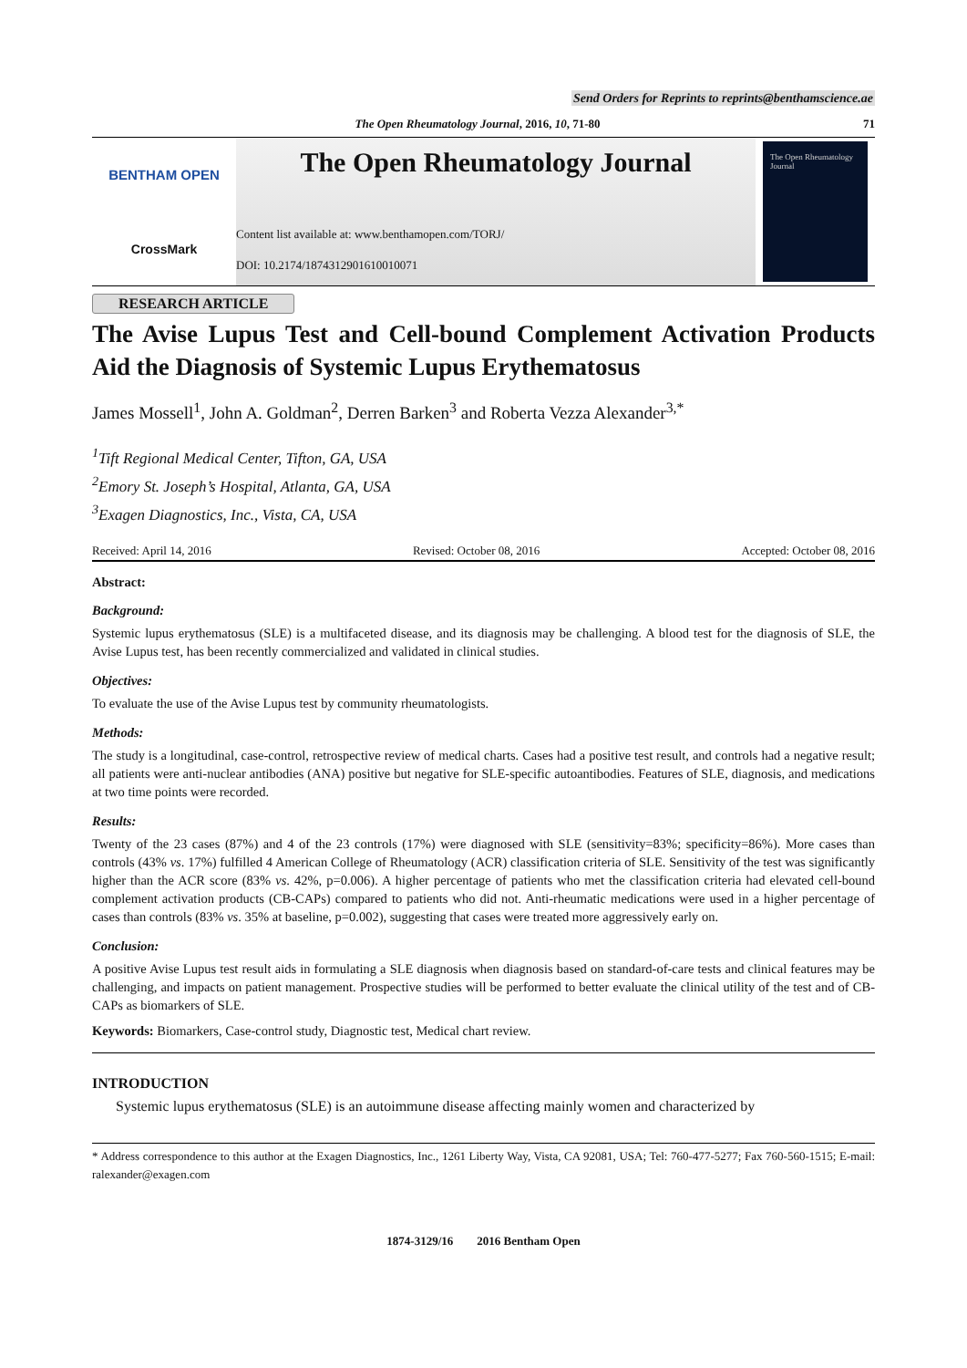Send Orders for Reprints to reprints@benthamscience.ae
The Open Rheumatology Journal, 2016, 10, 71-80 71
BENTHAM OPEN
CrossMark
The Open Rheumatology Journal
Content list available at: www.benthamopen.com/TORJ/
DOI: 10.2174/1874312901610010071
The Open Rheumatology Journal
RESEARCH ARTICLE
The Avise Lupus Test and Cell-bound Complement Activation Products Aid the Diagnosis of Systemic Lupus Erythematosus
James Mossell<sup>1</sup>, John A. Goldman<sup>2</sup>, Derren Barken<sup>3</sup> and Roberta Vezza Alexander<sup>3,*</sup>
<sup>1</sup> Tift Regional Medical Center, Tifton, GA, USA
<sup>2</sup> Emory St. Joseph’s Hospital, Atlanta, GA, USA
<sup>3</sup> Exagen Diagnostics, Inc., Vista, CA, USA
Received: April 14, 2016 Revised: October 08, 2016 Accepted: October 08, 2016
Abstract:
Background:
Systemic lupus erythematosus (SLE) is a multifaceted disease, and its diagnosis may be challenging. A blood test for the diagnosis of SLE, the Avise Lupus test, has been recently commercialized and validated in clinical studies.
Objectives:
To evaluate the use of the Avise Lupus test by community rheumatologists.
Methods:
The study is a longitudinal, case-control, retrospective review of medical charts. Cases had a positive test result, and controls had a negative result; all patients were anti-nuclear antibodies (ANA) positive but negative for SLE-specific autoantibodies. Features of SLE, diagnosis, and medications at two time points were recorded.
Results:
Twenty of the 23 cases (87%) and 4 of the 23 controls (17%) were diagnosed with SLE (sensitivity=83%; specificity=86%). More cases than controls (43% vs. 17%) fulfilled 4 American College of Rheumatology (ACR) classification criteria of SLE. Sensitivity of the test was significantly higher than the ACR score (83% vs. 42%, p=0.006). A higher percentage of patients who met the classification criteria had elevated cell-bound complement activation products (CB-CAPs) compared to patients who did not. Anti-rheumatic medications were used in a higher percentage of cases than controls (83% vs. 35% at baseline, p=0.002), suggesting that cases were treated more aggressively early on.
Conclusion:
A positive Avise Lupus test result aids in formulating a SLE diagnosis when diagnosis based on standard-of-care tests and clinical features may be challenging, and impacts on patient management. Prospective studies will be performed to better evaluate the clinical utility of the test and of CB-CAPs as biomarkers of SLE.
Keywords: Biomarkers, Case-control study, Diagnostic test, Medical chart review.
INTRODUCTION
Systemic lupus erythematosus (SLE) is an autoimmune disease affecting mainly women and characterized by
* Address correspondence to this author at the Exagen Diagnostics, Inc., 1261 Liberty Way, Vista, CA 92081, USA; Tel: 760-477-5277; Fax 760-560-1515; E-mail: ralexander@exagen.com
1874-3129/16 2016 Bentham Open